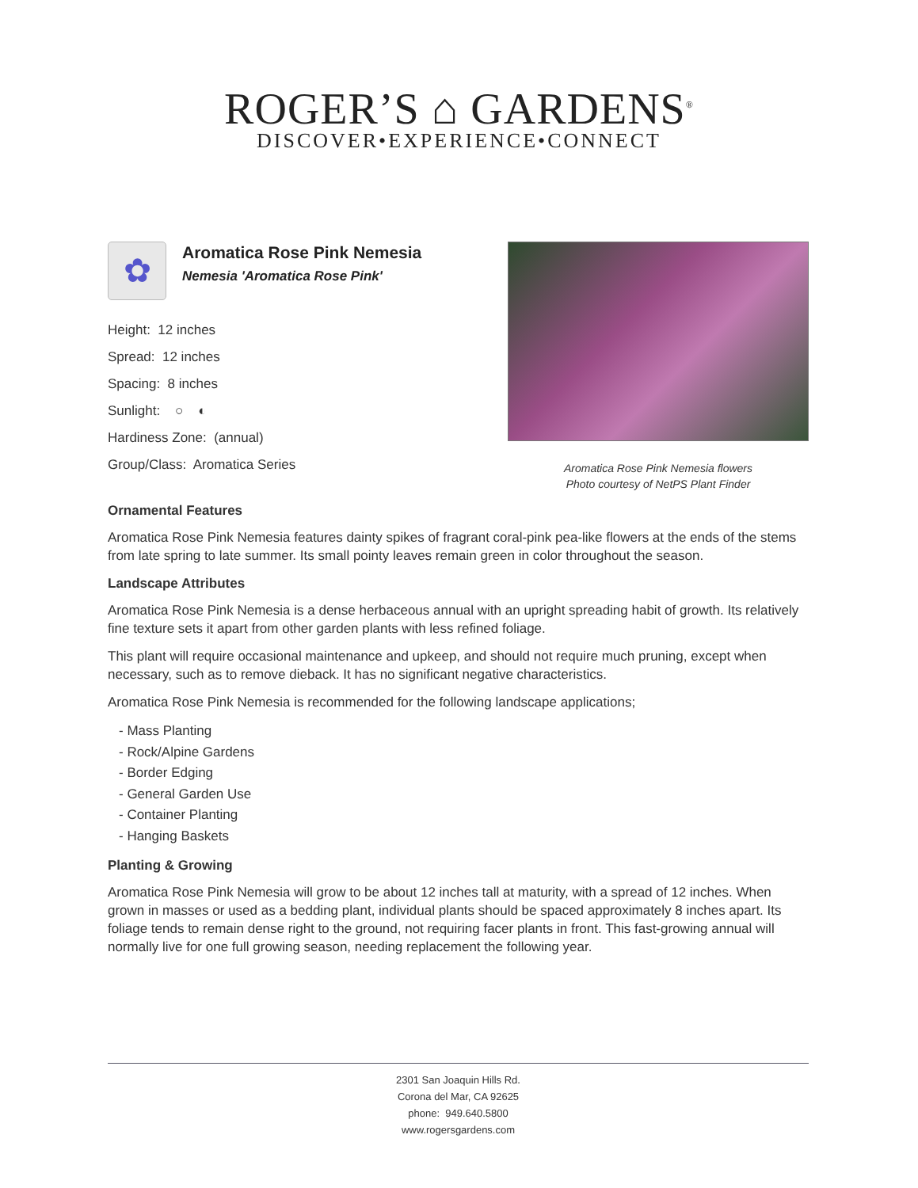ROGER’S ⌂ GARDENS<sup>®</sup>
DISCOVER•EXPERIENCE•CONNECT
✿
Aromatica Rose Pink Nemesia
Nemesia 'Aromatica Rose Pink'
Height: 12 inches
Spread: 12 inches
Spacing: 8 inches
Sunlight: ○ ◐
Hardiness Zone: (annual)
Group/Class: Aromatica Series
Aromatica Rose Pink Nemesia flowers
Photo courtesy of NetPS Plant Finder
Ornamental Features
Aromatica Rose Pink Nemesia features dainty spikes of fragrant coral-pink pea-like flowers at the ends of the stems from late spring to late summer. Its small pointy leaves remain green in color throughout the season.
Landscape Attributes
Aromatica Rose Pink Nemesia is a dense herbaceous annual with an upright spreading habit of growth. Its relatively fine texture sets it apart from other garden plants with less refined foliage.
This plant will require occasional maintenance and upkeep, and should not require much pruning, except when necessary, such as to remove dieback. It has no significant negative characteristics.
Aromatica Rose Pink Nemesia is recommended for the following landscape applications;
- Mass Planting
- Rock/Alpine Gardens
- Border Edging
- General Garden Use
- Container Planting
- Hanging Baskets
Planting & Growing
Aromatica Rose Pink Nemesia will grow to be about 12 inches tall at maturity, with a spread of 12 inches. When grown in masses or used as a bedding plant, individual plants should be spaced approximately 8 inches apart. Its foliage tends to remain dense right to the ground, not requiring facer plants in front. This fast-growing annual will normally live for one full growing season, needing replacement the following year.
2301 San Joaquin Hills Rd.
Corona del Mar, CA 92625
phone: 949.640.5800
www.rogersgardens.com